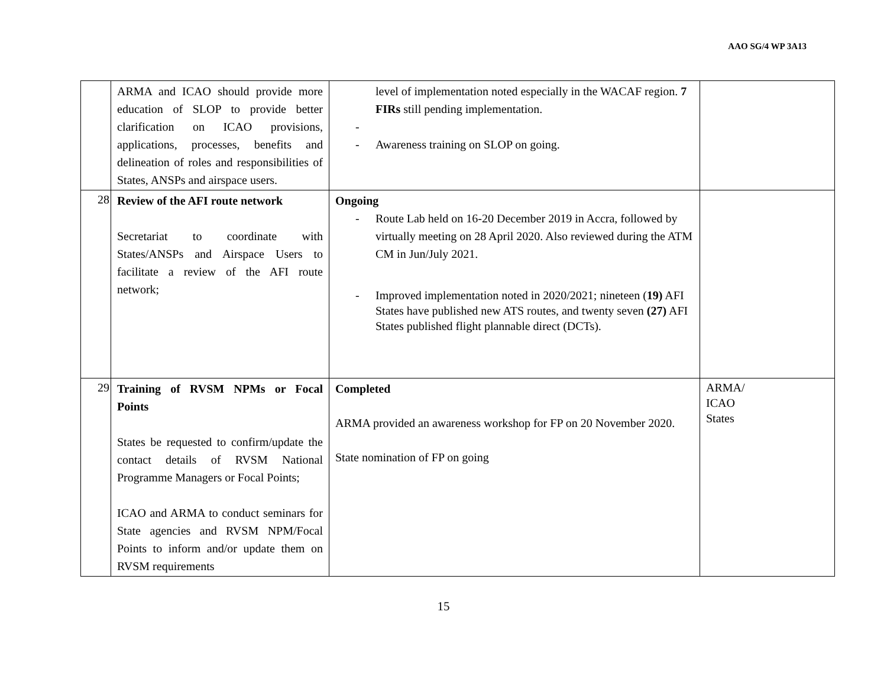AAO SG/4 WP 3A13
| | ARMA and ICAO should provide more education of SLOP to provide better clarification on ICAO provisions, applications, processes, benefits and delineation of roles and responsibilities of States, ANSPs and airspace users. | level of implementation noted especially in the WACAF region. 7 FIRs still pending implementation. - - Awareness training on SLOP on going. | |
| 28 | Review of the AFI route network Secretariat to coordinate with States/ANSPs and Airspace Users to facilitate a review of the AFI route network; | Ongoing - Route Lab held on 16-20 December 2019 in Accra, followed by virtually meeting on 28 April 2020. Also reviewed during the ATM CM in Jun/July 2021. - Improved implementation noted in 2020/2021; nineteen ( 19) AFI States have published new ATS routes, and twenty seven (27) AFI States published flight plannable direct (DCTs). | |
| 29 | Training of RVSM NPMs or Focal Points States be requested to confirm/update the contact details of RVSM National Programme Managers or Focal Points; ICAO and ARMA to conduct seminars for State agencies and RVSM NPM/Focal Points to inform and/or update them on RVSM requirements | Completed ARMA provided an awareness workshop for FP on 20 November 2020. State nomination of FP on going | ARMA/ ICAO States |
15